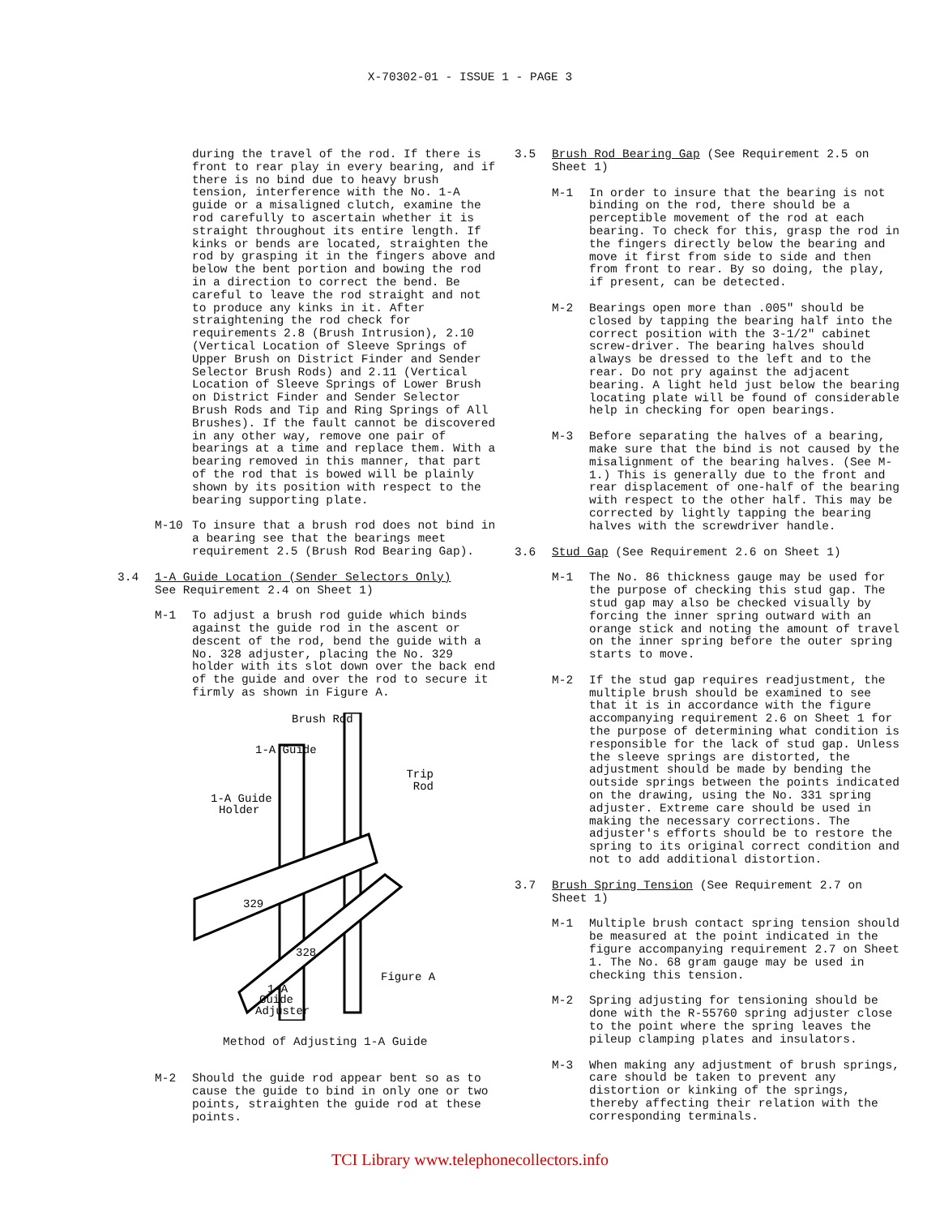X-70302-01 - ISSUE 1 - PAGE 3
during the travel of the rod. If there is front to rear play in every bearing, and if there is no bind due to heavy brush tension, interference with the No. 1-A guide or a misaligned clutch, examine the rod carefully to ascertain whether it is straight throughout its entire length. If kinks or bends are located, straighten the rod by grasping it in the fingers above and below the bent portion and bowing the rod in a direction to correct the bend. Be careful to leave the rod straight and not to produce any kinks in it. After straightening the rod check for requirements 2.8 (Brush Intrusion), 2.10 (Vertical Location of Sleeve Springs of Upper Brush on District Finder and Sender Selector Brush Rods) and 2.11 (Vertical Location of Sleeve Springs of Lower Brush on District Finder and Sender Selector Brush Rods and Tip and Ring Springs of All Brushes). If the fault cannot be discovered in any other way, remove one pair of bearings at a time and replace them. With a bearing removed in this manner, that part of the rod that is bowed will be plainly shown by its position with respect to the bearing supporting plate.
M-10 To insure that a brush rod does not bind in a bearing see that the bearings meet requirement 2.5 (Brush Rod Bearing Gap).
3.4 1-A Guide Location (Sender Selectors Only)
See Requirement 2.4 on Sheet 1)
M-1 To adjust a brush rod guide which binds against the guide rod in the ascent or descent of the rod, bend the guide with a No. 328 adjuster, placing the No. 329 holder with its slot down over the back end of the guide and over the rod to secure it firmly as shown in Figure A.
Brush Rod
1-A Guide
Trip
Rod
1-A Guide
Holder
329
328
Figure A
1-A
Guide
Adjuster
Method of Adjusting 1-A Guide
M-2 Should the guide rod appear bent so as to cause the guide to bind in only one or two points, straighten the guide rod at these points.
3.5 Brush Rod Bearing Gap (See Requirement 2.5 on Sheet 1)
M-1 In order to insure that the bearing is not binding on the rod, there should be a perceptible movement of the rod at each bearing. To check for this, grasp the rod in the fingers directly below the bearing and move it first from side to side and then from front to rear. By so doing, the play, if present, can be detected.
M-2 Bearings open more than .005" should be closed by tapping the bearing half into the correct position with the 3-1/2" cabinet screw-driver. The bearing halves should always be dressed to the left and to the rear. Do not pry against the adjacent bearing. A light held just below the bearing locating plate will be found of considerable help in checking for open bearings.
M-3 Before separating the halves of a bearing, make sure that the bind is not caused by the misalignment of the bearing halves. (See M-1.) This is generally due to the front and rear displacement of one-half of the bearing with respect to the other half. This may be corrected by lightly tapping the bearing halves with the screwdriver handle.
3.6 Stud Gap (See Requirement 2.6 on Sheet 1)
M-1 The No. 86 thickness gauge may be used for the purpose of checking this stud gap. The stud gap may also be checked visually by forcing the inner spring outward with an orange stick and noting the amount of travel on the inner spring before the outer spring starts to move.
M-2 If the stud gap requires readjustment, the multiple brush should be examined to see that it is in accordance with the figure accompanying requirement 2.6 on Sheet 1 for the purpose of determining what condition is responsible for the lack of stud gap. Unless the sleeve springs are distorted, the adjustment should be made by bending the outside springs between the points indicated on the drawing, using the No. 331 spring adjuster. Extreme care should be used in making the necessary corrections. The adjuster's efforts should be to restore the spring to its original correct condition and not to add additional distortion.
3.7 Brush Spring Tension (See Requirement 2.7 on Sheet 1)
M-1 Multiple brush contact spring tension should be measured at the point indicated in the figure accompanying requirement 2.7 on Sheet 1. The No. 68 gram gauge may be used in checking this tension.
M-2 Spring adjusting for tensioning should be done with the R-55760 spring adjuster close to the point where the spring leaves the pileup clamping plates and insulators.
M-3 When making any adjustment of brush springs, care should be taken to prevent any distortion or kinking of the springs, thereby affecting their relation with the corresponding terminals.
TCI Library www.telephonecollectors.info